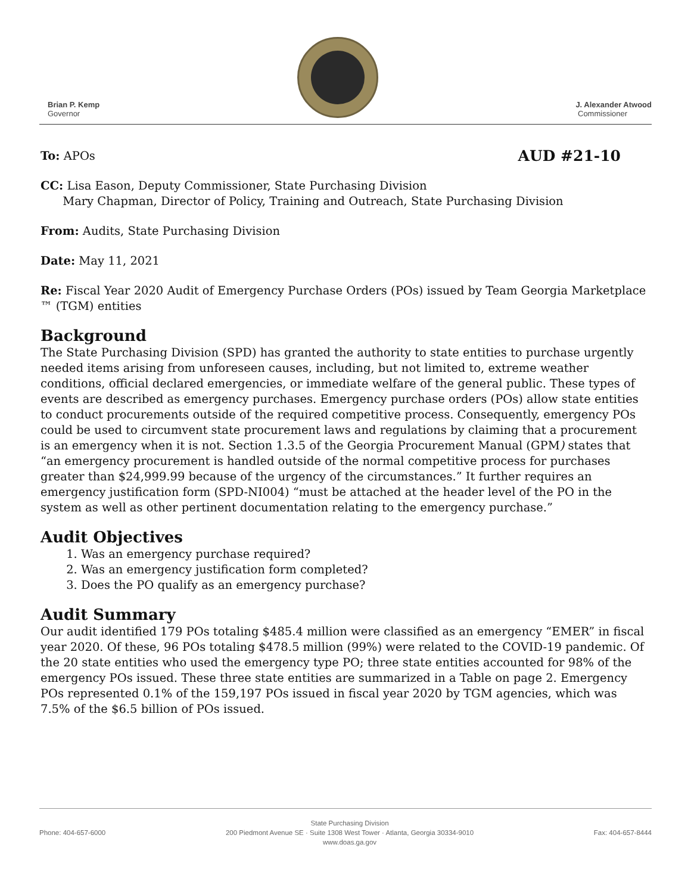Brian P. Kemp
Governor
J. Alexander Atwood
Commissioner
To: APOs
AUD #21-10
CC: Lisa Eason, Deputy Commissioner, State Purchasing Division
Mary Chapman, Director of Policy, Training and Outreach, State Purchasing Division
From: Audits, State Purchasing Division
Date: May 11, 2021
Re: Fiscal Year 2020 Audit of Emergency Purchase Orders (POs) issued by Team Georgia Marketplace ™ (TGM) entities
Background
The State Purchasing Division (SPD) has granted the authority to state entities to purchase urgently needed items arising from unforeseen causes, including, but not limited to, extreme weather conditions, official declared emergencies, or immediate welfare of the general public. These types of events are described as emergency purchases. Emergency purchase orders (POs) allow state entities to conduct procurements outside of the required competitive process. Consequently, emergency POs could be used to circumvent state procurement laws and regulations by claiming that a procurement is an emergency when it is not. Section 1.3.5 of the Georgia Procurement Manual (GPM) states that “an emergency procurement is handled outside of the normal competitive process for purchases greater than $24,999.99 because of the urgency of the circumstances.” It further requires an emergency justification form (SPD-NI004) “must be attached at the header level of the PO in the system as well as other pertinent documentation relating to the emergency purchase.”
Audit Objectives
1. Was an emergency purchase required?
2. Was an emergency justification form completed?
3. Does the PO qualify as an emergency purchase?
Audit Summary
Our audit identified 179 POs totaling $485.4 million were classified as an emergency “EMER” in fiscal year 2020. Of these, 96 POs totaling $478.5 million (99%) were related to the COVID-19 pandemic. Of the 20 state entities who used the emergency type PO; three state entities accounted for 98% of the emergency POs issued. These three state entities are summarized in a Table on page 2. Emergency POs represented 0.1% of the 159,197 POs issued in fiscal year 2020 by TGM agencies, which was 7.5% of the $6.5 billion of POs issued.
Phone: 404-657-6000 State Purchasing Division
200 Piedmont Avenue SE · Suite 1308 West Tower · Atlanta, Georgia 30334-9010
www.doas.ga.gov
Fax: 404-657-8444